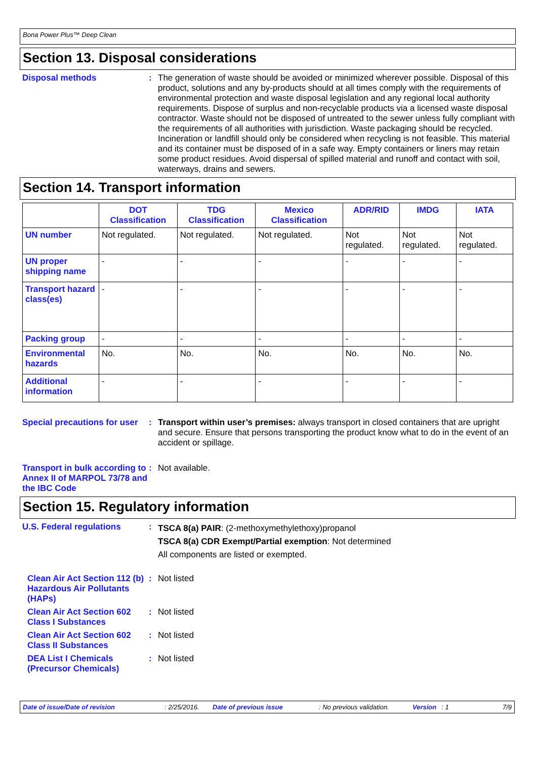Bona Power Plus™ Deep Clean
Section 13. Disposal considerations
Disposal methods :
The generation of waste should be avoided or minimized wherever possible. Disposal of this product, solutions and any by-products should at all times comply with the requirements of environmental protection and waste disposal legislation and any regional local authority requirements. Dispose of surplus and non-recyclable products via a licensed waste disposal contractor. Waste should not be disposed of untreated to the sewer unless fully compliant with the requirements of all authorities with jurisdiction. Waste packaging should be recycled. Incineration or landfill should only be considered when recycling is not feasible. This material and its container must be disposed of in a safe way. Empty containers or liners may retain some product residues. Avoid dispersal of spilled material and runoff and contact with soil, waterways, drains and sewers.
Section 14. Transport information
| | DOT Classification | TDG Classification | Mexico Classification | ADR/RID | IMDG | IATA |
| --- | --- | --- | --- | --- | --- | --- |
| UN number | Not regulated. | Not regulated. | Not regulated. | Not regulated. | Not regulated. | Not regulated. |
| UN proper shipping name | - | - | - | - | - | - |
| Transport hazard class(es) | - | - | - | - | - | - |
| Packing group | - | - | - | - | - | - |
| Environmental hazards | No. | No. | No. | No. | No. | No. |
| Additional information | - | - | - | - | - | - |
Special precautions for user
:
Transport within user’s premises: always transport in closed containers that are upright and secure. Ensure that persons transporting the product know what to do in the event of an accident or spillage.
Transport in bulk according to Annex II of MARPOL 73/78 and the IBC Code
:
Not available.
Section 15. Regulatory information
U.S. Federal regulations :
TSCA 8(a) PAIR: (2-methoxymethylethoxy)propanol
TSCA 8(a) CDR Exempt/Partial exemption: Not determined
All components are listed or exempted.
Clean Air Act Section 112 (b) Hazardous Air Pollutants (HAPs)
:
Not listed
Clean Air Act Section 602 Class I Substances
:
Not listed
Clean Air Act Section 602 Class II Substances
:
Not listed
DEA List I Chemicals (Precursor Chemicals)
:
Not listed
Date of issue/Date of revision: 2/25/2016. Date of previous issue: No previous validation. Version: 1 7/9